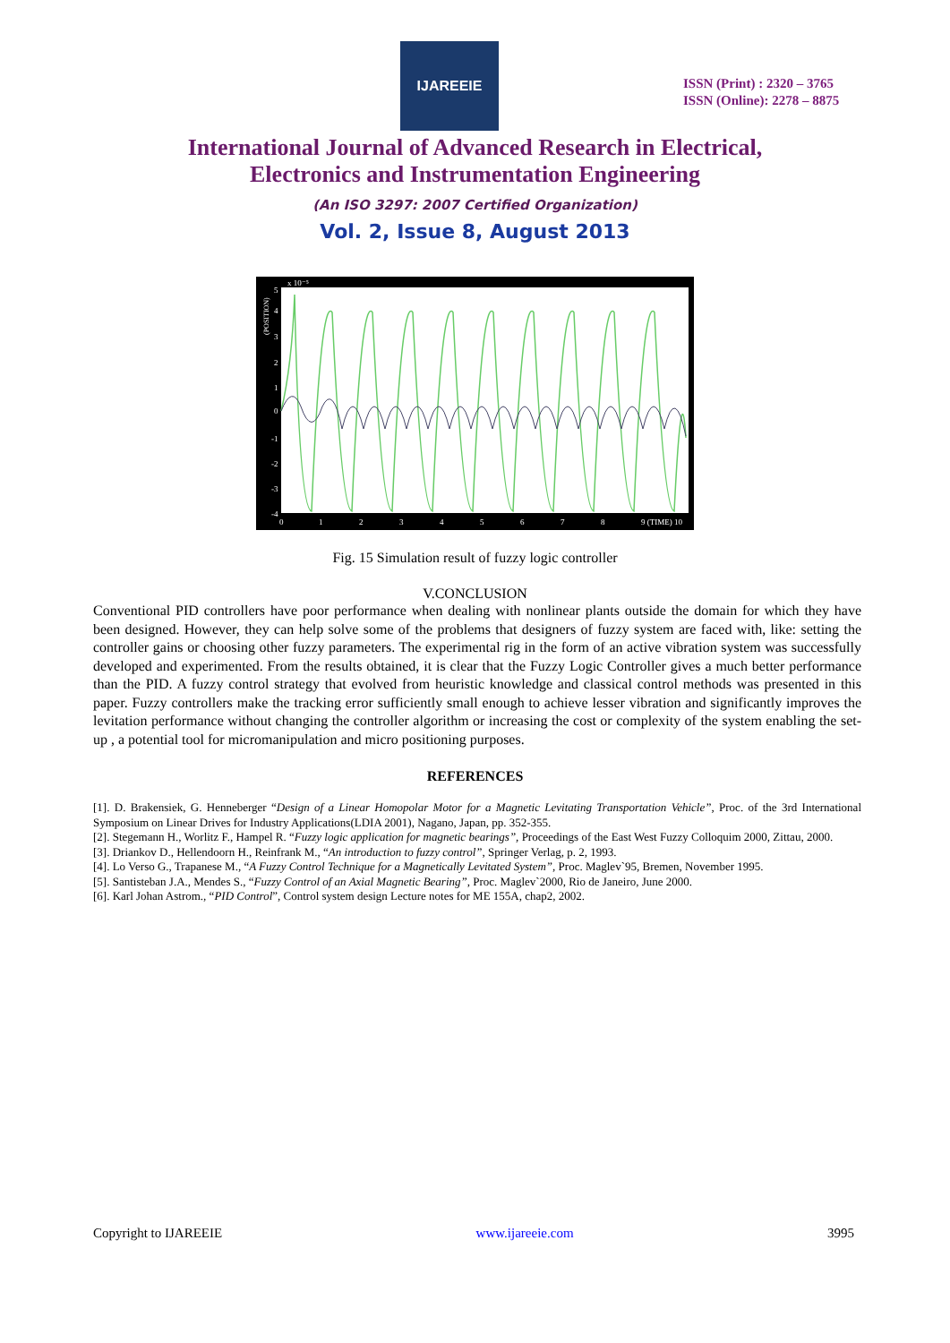IJAREEIE
ISSN (Print) : 2320 – 3765
ISSN (Online): 2278 – 8875
International Journal of Advanced Research in Electrical,
Electronics and Instrumentation Engineering
(An ISO 3297: 2007 Certified Organization)
Vol. 2, Issue 8, August 2013
5
4
3
2
1
0
-1
-2
-3
-4
x 10⁻⁵
0
1
2
3
4
5
6
7
8
9 (TIME) 10
(POSITION)
Fig. 15 Simulation result of fuzzy logic controller
V.CONCLUSION
Conventional PID controllers have poor performance when dealing with nonlinear plants outside the domain for which they have been designed. However, they can help solve some of the problems that designers of fuzzy system are faced with, like: setting the controller gains or choosing other fuzzy parameters. The experimental rig in the form of an active vibration system was successfully developed and experimented. From the results obtained, it is clear that the Fuzzy Logic Controller gives a much better performance than the PID. A fuzzy control strategy that evolved from heuristic knowledge and classical control methods was presented in this paper. Fuzzy controllers make the tracking error sufficiently small enough to achieve lesser vibration and significantly improves the levitation performance without changing the controller algorithm or increasing the cost or complexity of the system enabling the set-up , a potential tool for micromanipulation and micro positioning purposes.
REFERENCES
[1]. D. Brakensiek, G. Henneberger “Design of a Linear Homopolar Motor for a Magnetic Levitating Transportation Vehicle”, Proc. of the 3rd International Symposium on Linear Drives for Industry Applications(LDIA 2001), Nagano, Japan, pp. 352-355.
[2]. Stegemann H., Worlitz F., Hampel R. “Fuzzy logic application for magnetic bearings”, Proceedings of the East West Fuzzy Colloquim 2000, Zittau, 2000.
[3]. Driankov D., Hellendoorn H., Reinfrank M., “An introduction to fuzzy control”, Springer Verlag, p. 2, 1993.
[4]. Lo Verso G., Trapanese M., “A Fuzzy Control Technique for a Magnetically Levitated System”, Proc. Maglev`95, Bremen, November 1995.
[5]. Santisteban J.A., Mendes S., “Fuzzy Control of an Axial Magnetic Bearing”, Proc. Maglev`2000, Rio de Janeiro, June 2000.
[6]. Karl Johan Astrom., “PID Control”, Control system design Lecture notes for ME 155A, chap2, 2002.
Copyright to IJAREEIE www.ijareeie.com 3995